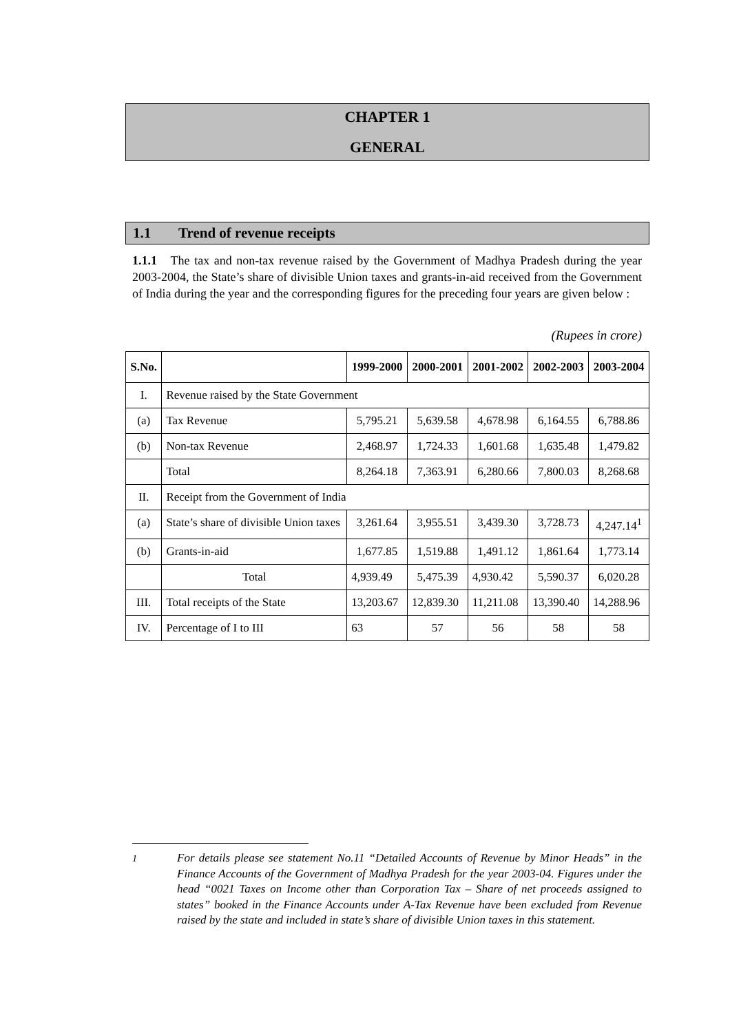CHAPTER 1
GENERAL
1.1 Trend of revenue receipts
1.1.1 The tax and non-tax revenue raised by the Government of Madhya Pradesh during the year 2003-2004, the State’s share of divisible Union taxes and grants-in-aid received from the Government of India during the year and the corresponding figures for the preceding four years are given below :
(Rupees in crore)
| S.No. | | 1999-2000 | 2000-2001 | 2001-2002 | 2002-2003 | 2003-2004 |
| --- | --- | --- | --- | --- | --- | --- |
| I. | Revenue raised by the State Government | | | | | |
| (a) | Tax Revenue | 5,795.21 | 5,639.58 | 4,678.98 | 6,164.55 | 6,788.86 |
| (b) | Non-tax Revenue | 2,468.97 | 1,724.33 | 1,601.68 | 1,635.48 | 1,479.82 |
| | Total | 8,264.18 | 7,363.91 | 6,280.66 | 7,800.03 | 8,268.68 |
| II. | Receipt from the Government of India | | | | | |
| (a) | State’s share of divisible Union taxes | 3,261.64 | 3,955.51 | 3,439.30 | 3,728.73 | 4,247.14<sup>1</sup> |
| (b) | Grants-in-aid | 1,677.85 | 1,519.88 | 1,491.12 | 1,861.64 | 1,773.14 |
| | Total | 4,939.49 | 5,475.39 | 4,930.42 | 5,590.37 | 6,020.28 |
| III. | Total receipts of the State | 13,203.67 | 12,839.30 | 11,211.08 | 13,390.40 | 14,288.96 |
| IV. | Percentage of I to III | 63 | 57 | 56 | 58 | 58 |
<sup>1</sup> For details please see statement No.11 “Detailed Accounts of Revenue by Minor Heads” in the Finance Accounts of the Government of Madhya Pradesh for the year 2003-04. Figures under the head “0021 Taxes on Income other than Corporation Tax – Share of net proceeds assigned to states” booked in the Finance Accounts under A-Tax Revenue have been excluded from Revenue raised by the state and included in state’s share of divisible Union taxes in this statement.